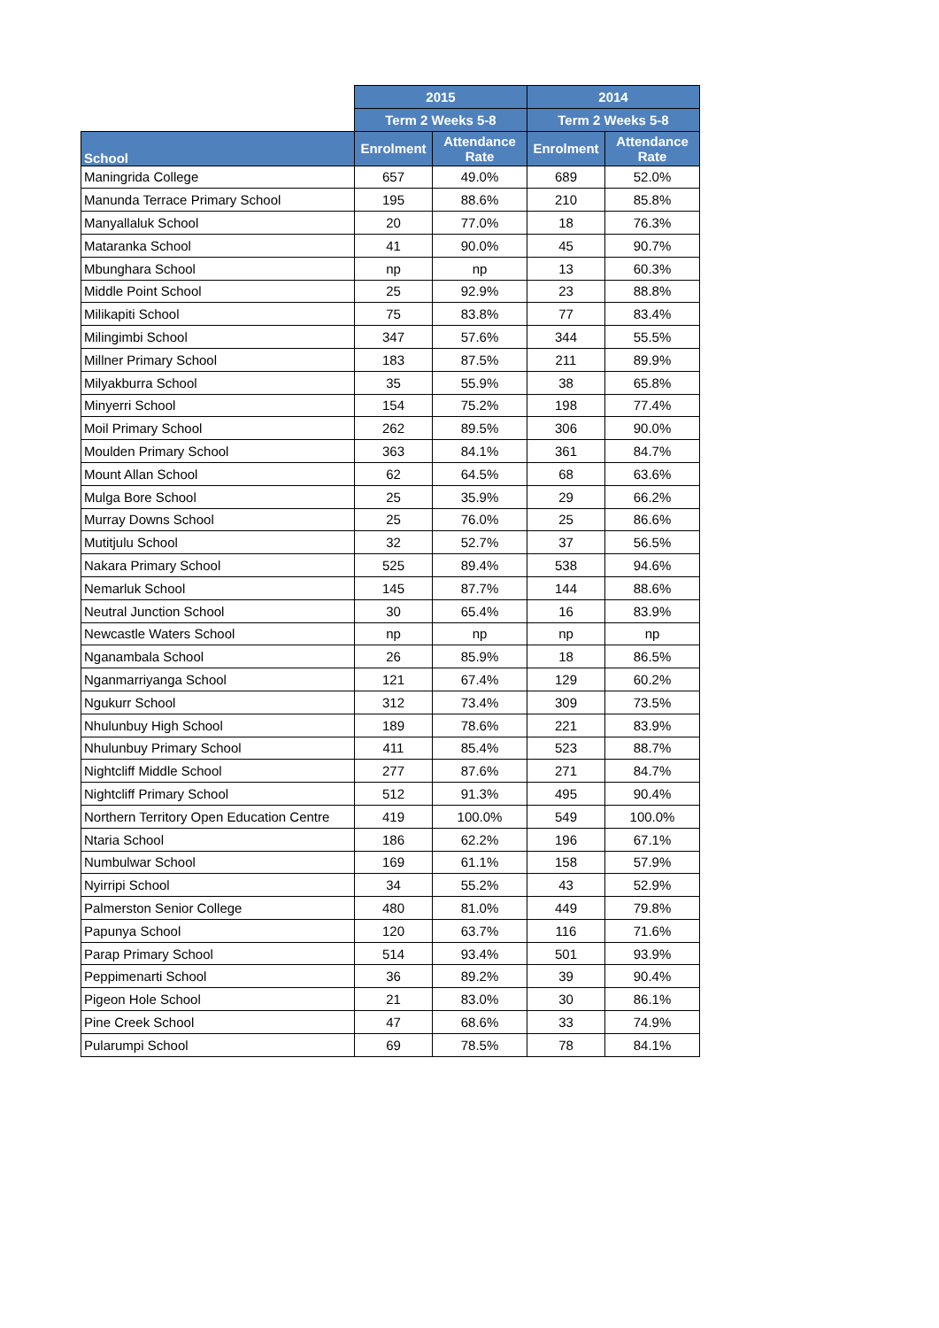| | 2015 | | 2014 | |
| --- | --- | --- | --- | --- |
| | Term 2 Weeks 5-8 | | Term 2 Weeks 5-8 | |
| School | Enrolment | Attendance Rate | Enrolment | Attendance Rate |
| Maningrida College | 657 | 49.0% | 689 | 52.0% |
| Manunda Terrace Primary School | 195 | 88.6% | 210 | 85.8% |
| Manyallaluk School | 20 | 77.0% | 18 | 76.3% |
| Mataranka School | 41 | 90.0% | 45 | 90.7% |
| Mbunghara School | np | np | 13 | 60.3% |
| Middle Point School | 25 | 92.9% | 23 | 88.8% |
| Milikapiti School | 75 | 83.8% | 77 | 83.4% |
| Milingimbi School | 347 | 57.6% | 344 | 55.5% |
| Millner Primary School | 183 | 87.5% | 211 | 89.9% |
| Milyakburra School | 35 | 55.9% | 38 | 65.8% |
| Minyerri School | 154 | 75.2% | 198 | 77.4% |
| Moil Primary School | 262 | 89.5% | 306 | 90.0% |
| Moulden Primary School | 363 | 84.1% | 361 | 84.7% |
| Mount Allan School | 62 | 64.5% | 68 | 63.6% |
| Mulga Bore School | 25 | 35.9% | 29 | 66.2% |
| Murray Downs School | 25 | 76.0% | 25 | 86.6% |
| Mutitjulu School | 32 | 52.7% | 37 | 56.5% |
| Nakara Primary School | 525 | 89.4% | 538 | 94.6% |
| Nemarluk School | 145 | 87.7% | 144 | 88.6% |
| Neutral Junction School | 30 | 65.4% | 16 | 83.9% |
| Newcastle Waters School | np | np | np | np |
| Nganambala School | 26 | 85.9% | 18 | 86.5% |
| Nganmarriyanga School | 121 | 67.4% | 129 | 60.2% |
| Ngukurr School | 312 | 73.4% | 309 | 73.5% |
| Nhulunbuy High School | 189 | 78.6% | 221 | 83.9% |
| Nhulunbuy Primary School | 411 | 85.4% | 523 | 88.7% |
| Nightcliff Middle School | 277 | 87.6% | 271 | 84.7% |
| Nightcliff Primary School | 512 | 91.3% | 495 | 90.4% |
| Northern Territory Open Education Centre | 419 | 100.0% | 549 | 100.0% |
| Ntaria School | 186 | 62.2% | 196 | 67.1% |
| Numbulwar School | 169 | 61.1% | 158 | 57.9% |
| Nyirripi School | 34 | 55.2% | 43 | 52.9% |
| Palmerston Senior College | 480 | 81.0% | 449 | 79.8% |
| Papunya School | 120 | 63.7% | 116 | 71.6% |
| Parap Primary School | 514 | 93.4% | 501 | 93.9% |
| Peppimenarti School | 36 | 89.2% | 39 | 90.4% |
| Pigeon Hole School | 21 | 83.0% | 30 | 86.1% |
| Pine Creek School | 47 | 68.6% | 33 | 74.9% |
| Pularumpi School | 69 | 78.5% | 78 | 84.1% |